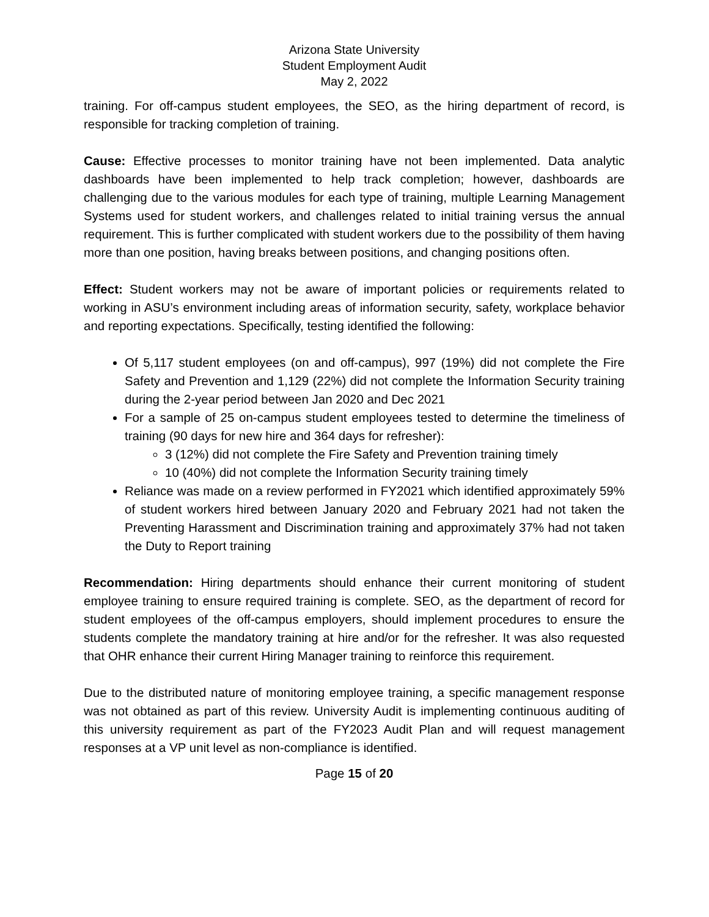Arizona State University
Student Employment Audit
May 2, 2022
training. For off-campus student employees, the SEO, as the hiring department of record, is responsible for tracking completion of training.
Cause: Effective processes to monitor training have not been implemented. Data analytic dashboards have been implemented to help track completion; however, dashboards are challenging due to the various modules for each type of training, multiple Learning Management Systems used for student workers, and challenges related to initial training versus the annual requirement. This is further complicated with student workers due to the possibility of them having more than one position, having breaks between positions, and changing positions often.
Effect: Student workers may not be aware of important policies or requirements related to working in ASU’s environment including areas of information security, safety, workplace behavior and reporting expectations. Specifically, testing identified the following:
Of 5,117 student employees (on and off-campus), 997 (19%) did not complete the Fire Safety and Prevention and 1,129 (22%) did not complete the Information Security training during the 2-year period between Jan 2020 and Dec 2021
For a sample of 25 on-campus student employees tested to determine the timeliness of training (90 days for new hire and 364 days for refresher):
3 (12%) did not complete the Fire Safety and Prevention training timely
10 (40%) did not complete the Information Security training timely
Reliance was made on a review performed in FY2021 which identified approximately 59% of student workers hired between January 2020 and February 2021 had not taken the Preventing Harassment and Discrimination training and approximately 37% had not taken the Duty to Report training
Recommendation: Hiring departments should enhance their current monitoring of student employee training to ensure required training is complete. SEO, as the department of record for student employees of the off-campus employers, should implement procedures to ensure the students complete the mandatory training at hire and/or for the refresher. It was also requested that OHR enhance their current Hiring Manager training to reinforce this requirement.
Due to the distributed nature of monitoring employee training, a specific management response was not obtained as part of this review. University Audit is implementing continuous auditing of this university requirement as part of the FY2023 Audit Plan and will request management responses at a VP unit level as non-compliance is identified.
Page 15 of 20